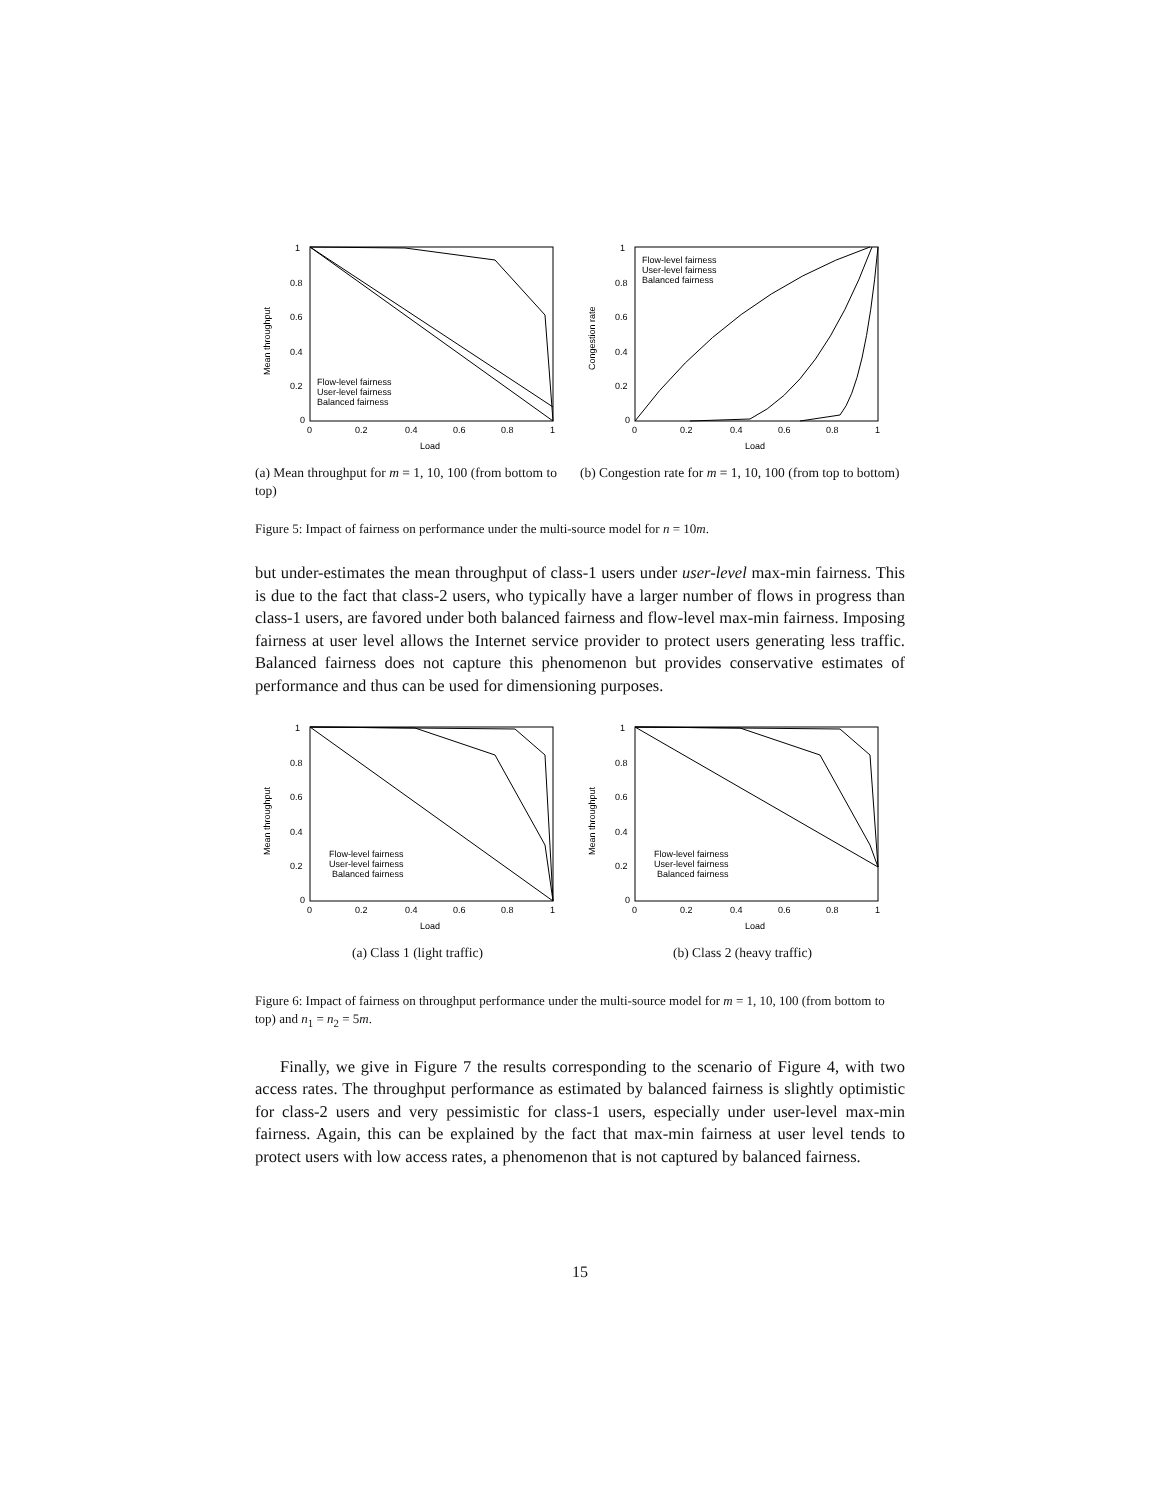1
0.8
0.6
0.4
0.2
0
0
0.2
0.4
0.6
0.8
1
Load
Mean throughput
Flow-level fairness
User-level fairness
Balanced fairness
1
0.8
0.6
0.4
0.2
0
0
0.2
0.4
0.6
0.8
1
Load
Congestion rate
Flow-level fairness
User-level fairness
Balanced fairness
(a) Mean throughput for m = 1, 10, 100 (from bottom to top)
(b) Congestion rate for m = 1, 10, 100 (from top to bottom)
Figure 5: Impact of fairness on performance under the multi-source model for n = 10m.
but under-estimates the mean throughput of class-1 users under user-level max-min fairness. This is due to the fact that class-2 users, who typically have a larger number of flows in progress than class-1 users, are favored under both balanced fairness and flow-level max-min fairness. Imposing fairness at user level allows the Internet service provider to protect users generating less traffic. Balanced fairness does not capture this phenomenon but provides conservative estimates of performance and thus can be used for dimensioning purposes.
1
0.8
0.6
0.4
0.2
0
0
0.2
0.4
0.6
0.8
1
Load
Mean throughput
Flow-level fairness
User-level fairness
Balanced fairness
1
0.8
0.6
0.4
0.2
0
0
0.2
0.4
0.6
0.8
1
Load
Mean throughput
Flow-level fairness
User-level fairness
Balanced fairness
(a) Class 1 (light traffic) (b) Class 2 (heavy traffic)
Figure 6: Impact of fairness on throughput performance under the multi-source model for m = 1, 10, 100 (from bottom to top) and n<sub>1</sub> = n<sub>2</sub> = 5m.
Finally, we give in Figure 7 the results corresponding to the scenario of Figure 4, with two access rates. The throughput performance as estimated by balanced fairness is slightly optimistic for class-2 users and very pessimistic for class-1 users, especially under user-level max-min fairness. Again, this can be explained by the fact that max-min fairness at user level tends to protect users with low access rates, a phenomenon that is not captured by balanced fairness.
15